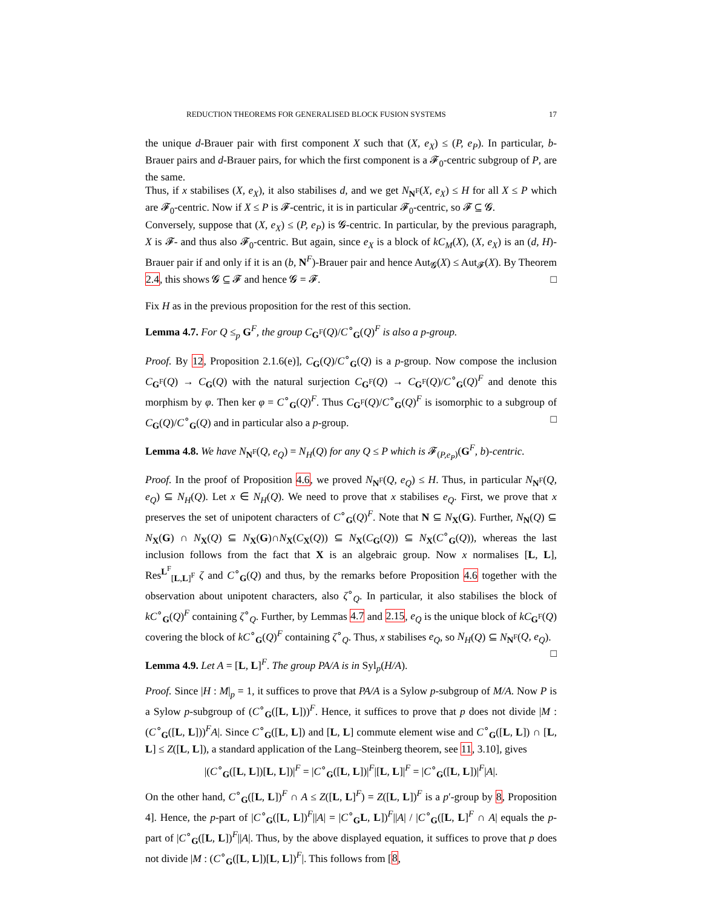REDUCTION THEOREMS FOR GENERALISED BLOCK FUSION SYSTEMS 17
the unique d-Brauer pair with first component X such that (X, e<sub>X</sub>) ≤ (P, e<sub>P</sub>). In particular, b-Brauer pairs and d-Brauer pairs, for which the first component is a 𝓕<sub>0</sub>-centric subgroup of P, are the same.
Thus, if x stabilises (X, e<sub>X</sub>), it also stabilises d, and we get N<sub>N<sup>F</sup></sub>(X, e<sub>X</sub>) ≤ H for all X ≤ P which are 𝓕<sub>0</sub>-centric. Now if X ≤ P is 𝓕-centric, it is in particular 𝓕<sub>0</sub>-centric, so 𝓕 ⊆ 𝓖.
Conversely, suppose that (X, e<sub>X</sub>) ≤ (P, e<sub>P</sub>) is 𝓖-centric. In particular, by the previous paragraph, X is 𝓕- and thus also 𝓕<sub>0</sub>-centric. But again, since e<sub>X</sub> is a block of kC<sub>M</sub>(X), (X, e<sub>X</sub>) is an (d, H)-Brauer pair if and only if it is an (b, N<sup>F</sup>)-Brauer pair and hence Aut<sub>𝓖</sub>(X) ≤ Aut<sub>𝓕</sub>(X). By Theorem 2.4, this shows 𝓖 ⊆ 𝓕 and hence 𝓖 = 𝓕. □
Fix H as in the previous proposition for the rest of this section.
Lemma 4.7. For Q ≤<sub>p</sub> G<sup>F</sup>, the group C<sub>G<sup>F</sup></sub>(Q)/C<sup>∘</sup><sub>G</sub>(Q)<sup>F</sup> is also a p-group.
Proof. By 12, Proposition 2.1.6(e)], C<sub>G</sub>(Q)/C<sup>∘</sup><sub>G</sub>(Q) is a p-group. Now compose the inclusion C<sub>G<sup>F</sup></sub>(Q) → C<sub>G</sub>(Q) with the natural surjection C<sub>G<sup>F</sup></sub>(Q) → C<sub>G<sup>F</sup></sub>(Q)/C<sup>∘</sup><sub>G</sub>(Q)<sup>F</sup> and denote this morphism by φ. Then ker φ = C<sup>∘</sup><sub>G</sub>(Q)<sup>F</sup>. Thus C<sub>G<sup>F</sup></sub>(Q)/C<sup>∘</sup><sub>G</sub>(Q)<sup>F</sup> is isomorphic to a subgroup of C<sub>G</sub>(Q)/C<sup>∘</sup><sub>G</sub>(Q) and in particular also a p-group. □
Lemma 4.8. We have N<sub>N<sup>F</sup></sub>(Q, e<sub>Q</sub>) = N<sub>H</sub>(Q) for any Q ≤ P which is 𝓕<sub>(P,e<sub>P</sub>)</sub>(G<sup>F</sup>, b)-centric.
Proof. In the proof of Proposition 4.6, we proved N<sub>N<sup>F</sup></sub>(Q, e<sub>Q</sub>) ≤ H. Thus, in particular N<sub>N<sup>F</sup></sub>(Q, e<sub>Q</sub>) ⊆ N<sub>H</sub>(Q). Let x ∈ N<sub>H</sub>(Q). We need to prove that x stabilises e<sub>Q</sub>. First, we prove that x preserves the set of unipotent characters of C<sup>∘</sup><sub>G</sub>(Q)<sup>F</sup>. Note that N ⊆ N<sub>X</sub>(G). Further, N<sub>N</sub>(Q) ⊆ N<sub>X</sub>(G) ∩ N<sub>X</sub>(Q) ⊆ N<sub>X</sub>(G)∩N<sub>X</sub>(C<sub>X</sub>(Q)) ⊆ N<sub>X</sub>(C<sub>G</sub>(Q)) ⊆ N<sub>X</sub>(C<sup>∘</sup><sub>G</sub>(Q)), whereas the last inclusion follows from the fact that X is an algebraic group. Now x normalises [L, L], Res<sup>L<sup>F</sup></sup><sub>[L,L]<sup>F</sup></sub> ζ and C<sup>∘</sup><sub>G</sub>(Q) and thus, by the remarks before Proposition 4.6 together with the observation about unipotent characters, also ζ<sup>∘</sup><sub>Q</sub>. In particular, it also stabilises the block of kC<sup>∘</sup><sub>G</sub>(Q)<sup>F</sup> containing ζ<sup>∘</sup><sub>Q</sub>. Further, by Lemmas 4.7 and 2.15, e<sub>Q</sub> is the unique block of kC<sub>G<sup>F</sup></sub>(Q) covering the block of kC<sup>∘</sup><sub>G</sub>(Q)<sup>F</sup> containing ζ<sup>∘</sup><sub>Q</sub>. Thus, x stabilises e<sub>Q</sub>, so N<sub>H</sub>(Q) ⊆ N<sub>N<sup>F</sup></sub>(Q, e<sub>Q</sub>). □
Lemma 4.9. Let A = [L, L]<sup>F</sup>. The group PA/A is in Syl<sub>p</sub>(H/A).
Proof. Since |H : M|<sub>p</sub> = 1, it suffices to prove that PA/A is a Sylow p-subgroup of M/A. Now P is a Sylow p-subgroup of (C<sup>∘</sup><sub>G</sub>([L, L]))<sup>F</sup>. Hence, it suffices to prove that p does not divide |M : (C<sup>∘</sup><sub>G</sub>([L, L]))<sup>F</sup>A|. Since C<sup>∘</sup><sub>G</sub>([L, L]) and [L, L] commute element wise and C<sup>∘</sup><sub>G</sub>([L, L]) ∩ [L, L] ≤ Z([L, L]), a standard application of the Lang–Steinberg theorem, see 11, 3.10], gives
|(C<sup>∘</sup><sub>G</sub>([L, L])[L, L])|<sup>F</sup> = |C<sup>∘</sup><sub>G</sub>([L, L])|<sup>F</sup>|[L, L]|<sup>F</sup> = |C<sup>∘</sup><sub>G</sub>([L, L])|<sup>F</sup>|A|.
On the other hand, C<sup>∘</sup><sub>G</sub>([L, L])<sup>F</sup> ∩ A ≤ Z([L, L]<sup>F</sup>) = Z([L, L])<sup>F</sup> is a p′-group by 8, Proposition 4]. Hence, the p-part of |C<sup>∘</sup><sub>G</sub>([L, L])<sup>F</sup>||A| = |C<sup>∘</sup><sub>G</sub>L, L])<sup>F</sup>||A| / |C<sup>∘</sup><sub>G</sub>([L, L]<sup>F</sup> ∩ A| equals the p-part of |C<sup>∘</sup><sub>G</sub>([L, L])<sup>F</sup>||A|. Thus, by the above displayed equation, it suffices to prove that p does not divide |M : (C<sup>∘</sup><sub>G</sub>([L, L])[L, L])<sup>F</sup>|. This follows from [8,